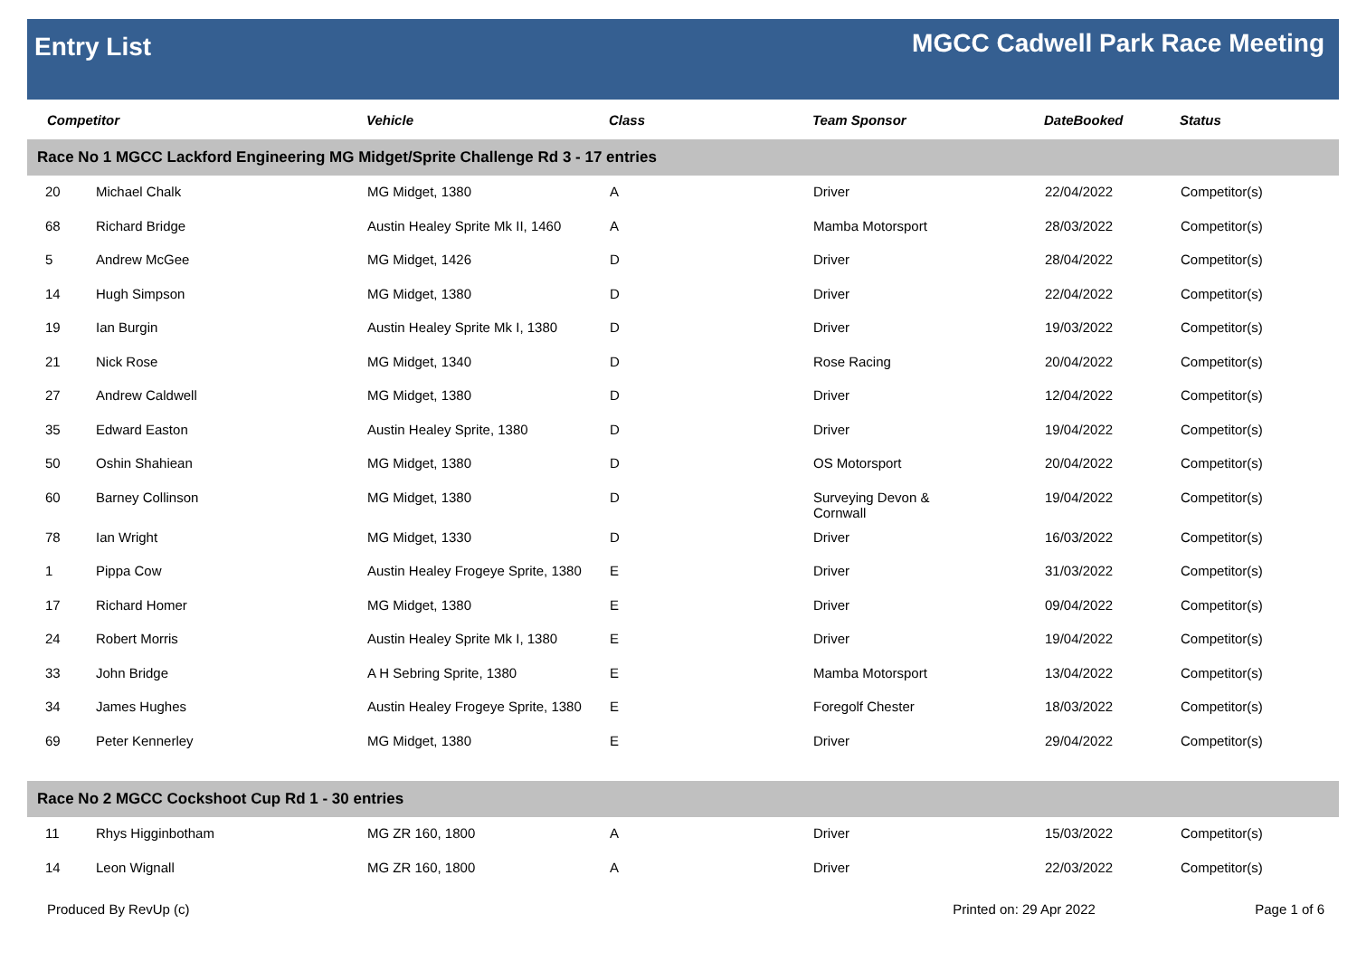Entry List
MGCC Cadwell Park Race Meeting
| Competitor | | Vehicle | Class | Team Sponsor | DateBooked | Status |
| --- | --- | --- | --- | --- | --- | --- |
| Race No 1 MGCC Lackford Engineering MG Midget/Sprite Challenge Rd 3 - 17 entries | | | | | | |
| 20 | Michael Chalk | MG Midget, 1380 | A | Driver | 22/04/2022 | Competitor(s) |
| 68 | Richard Bridge | Austin Healey Sprite Mk II, 1460 | A | Mamba Motorsport | 28/03/2022 | Competitor(s) |
| 5 | Andrew McGee | MG Midget, 1426 | D | Driver | 28/04/2022 | Competitor(s) |
| 14 | Hugh Simpson | MG Midget, 1380 | D | Driver | 22/04/2022 | Competitor(s) |
| 19 | Ian Burgin | Austin Healey Sprite Mk I, 1380 | D | Driver | 19/03/2022 | Competitor(s) |
| 21 | Nick Rose | MG Midget, 1340 | D | Rose Racing | 20/04/2022 | Competitor(s) |
| 27 | Andrew Caldwell | MG Midget, 1380 | D | Driver | 12/04/2022 | Competitor(s) |
| 35 | Edward Easton | Austin Healey Sprite, 1380 | D | Driver | 19/04/2022 | Competitor(s) |
| 50 | Oshin Shahiean | MG Midget, 1380 | D | OS Motorsport | 20/04/2022 | Competitor(s) |
| 60 | Barney Collinson | MG Midget, 1380 | D | Surveying Devon & Cornwall | 19/04/2022 | Competitor(s) |
| 78 | Ian Wright | MG Midget, 1330 | D | Driver | 16/03/2022 | Competitor(s) |
| 1 | Pippa Cow | Austin Healey Frogeye Sprite, 1380 | E | Driver | 31/03/2022 | Competitor(s) |
| 17 | Richard Homer | MG Midget, 1380 | E | Driver | 09/04/2022 | Competitor(s) |
| 24 | Robert Morris | Austin Healey Sprite Mk I, 1380 | E | Driver | 19/04/2022 | Competitor(s) |
| 33 | John Bridge | A H Sebring Sprite, 1380 | E | Mamba Motorsport | 13/04/2022 | Competitor(s) |
| 34 | James Hughes | Austin Healey Frogeye Sprite, 1380 | E | Foregolf Chester | 18/03/2022 | Competitor(s) |
| 69 | Peter Kennerley | MG Midget, 1380 | E | Driver | 29/04/2022 | Competitor(s) |
| Race No 2 MGCC Cockshoot Cup Rd 1 - 30 entries | | | | | | |
| 11 | Rhys Higginbotham | MG ZR 160, 1800 | A | Driver | 15/03/2022 | Competitor(s) |
| 14 | Leon Wignall | MG ZR 160, 1800 | A | Driver | 22/03/2022 | Competitor(s) |
Produced By RevUp (c) Printed on: 29 Apr 2022 Page 1 of 6